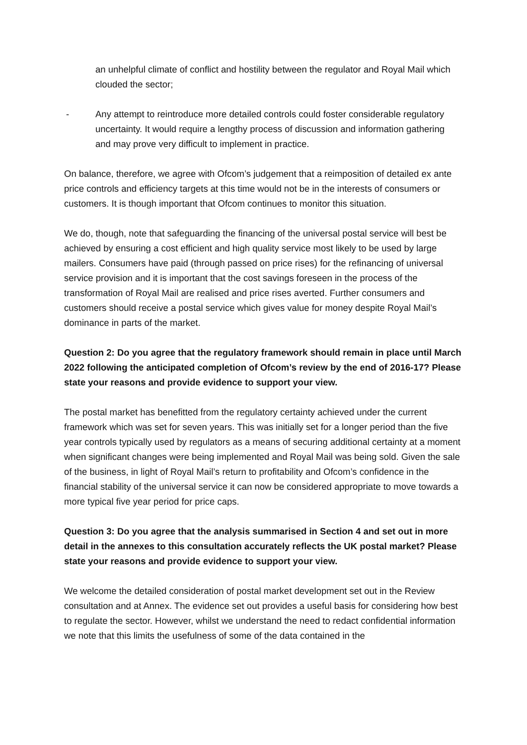an unhelpful climate of conflict and hostility between the regulator and Royal Mail which clouded the sector;
- Any attempt to reintroduce more detailed controls could foster considerable regulatory uncertainty. It would require a lengthy process of discussion and information gathering and may prove very difficult to implement in practice.
On balance, therefore, we agree with Ofcom’s judgement that a reimposition of detailed ex ante price controls and efficiency targets at this time would not be in the interests of consumers or customers. It is though important that Ofcom continues to monitor this situation.
We do, though, note that safeguarding the financing of the universal postal service will best be achieved by ensuring a cost efficient and high quality service most likely to be used by large mailers. Consumers have paid (through passed on price rises) for the refinancing of universal service provision and it is important that the cost savings foreseen in the process of the transformation of Royal Mail are realised and price rises averted. Further consumers and customers should receive a postal service which gives value for money despite Royal Mail’s dominance in parts of the market.
Question 2: Do you agree that the regulatory framework should remain in place until March 2022 following the anticipated completion of Ofcom’s review by the end of 2016-17? Please state your reasons and provide evidence to support your view.
The postal market has benefitted from the regulatory certainty achieved under the current framework which was set for seven years. This was initially set for a longer period than the five year controls typically used by regulators as a means of securing additional certainty at a moment when significant changes were being implemented and Royal Mail was being sold. Given the sale of the business, in light of Royal Mail’s return to profitability and Ofcom’s confidence in the financial stability of the universal service it can now be considered appropriate to move towards a more typical five year period for price caps.
Question 3: Do you agree that the analysis summarised in Section 4 and set out in more detail in the annexes to this consultation accurately reflects the UK postal market? Please state your reasons and provide evidence to support your view.
We welcome the detailed consideration of postal market development set out in the Review consultation and at Annex. The evidence set out provides a useful basis for considering how best to regulate the sector. However, whilst we understand the need to redact confidential information we note that this limits the usefulness of some of the data contained in the